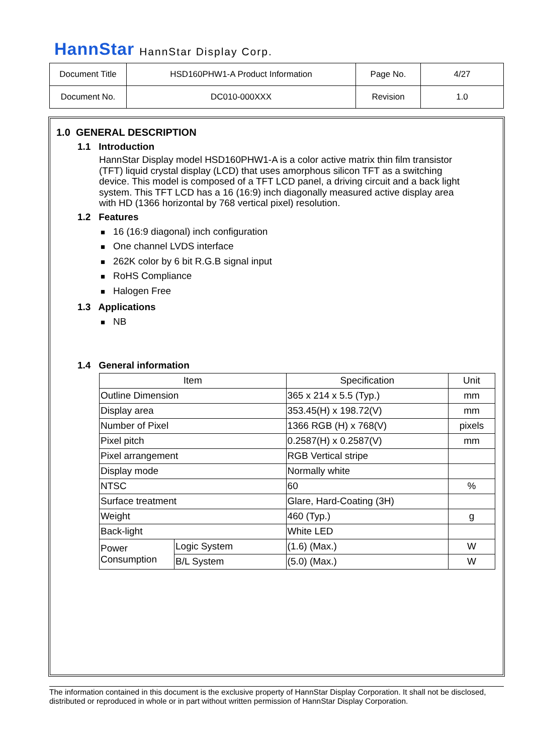HannStar HannStar Display Corp.
| Document Title | HSD160PHW1-A Product Information | Page No. | 4/27 |
| Document No. | DC010-000XXX | Revision | 1.0 |
1.0 GENERAL DESCRIPTION
1.1 Introduction
HannStar Display model HSD160PHW1-A is a color active matrix thin film transistor (TFT) liquid crystal display (LCD) that uses amorphous silicon TFT as a switching device. This model is composed of a TFT LCD panel, a driving circuit and a back light system. This TFT LCD has a 16 (16:9) inch diagonally measured active display area with HD (1366 horizontal by 768 vertical pixel) resolution.
1.2 Features
■ 16 (16:9 diagonal) inch configuration
■ One channel LVDS interface
■ 262K color by 6 bit R.G.B signal input
■ RoHS Compliance
■ Halogen Free
1.3 Applications
■ NB
1.4 General information
| Item | | Specification | Unit |
| --- | --- | --- | --- |
| Outline Dimension | | 365 x 214 x 5.5 (Typ.) | mm |
| Display area | | 353.45(H) x 198.72(V) | mm |
| Number of Pixel | | 1366 RGB (H) x 768(V) | pixels |
| Pixel pitch | | 0.2587(H) x 0.2587(V) | mm |
| Pixel arrangement | | RGB Vertical stripe | |
| Display mode | | Normally white | |
| NTSC | | 60 | % |
| Surface treatment | | Glare, Hard-Coating (3H) | |
| Weight | | 460 (Typ.) | g |
| Back-light | | White LED | |
| Power Consumption | Logic System | (1.6) (Max.) | W |
| | B/L System | (5.0) (Max.) | W |
The information contained in this document is the exclusive property of HannStar Display Corporation. It shall not be disclosed, distributed or reproduced in whole or in part without written permission of HannStar Display Corporation.